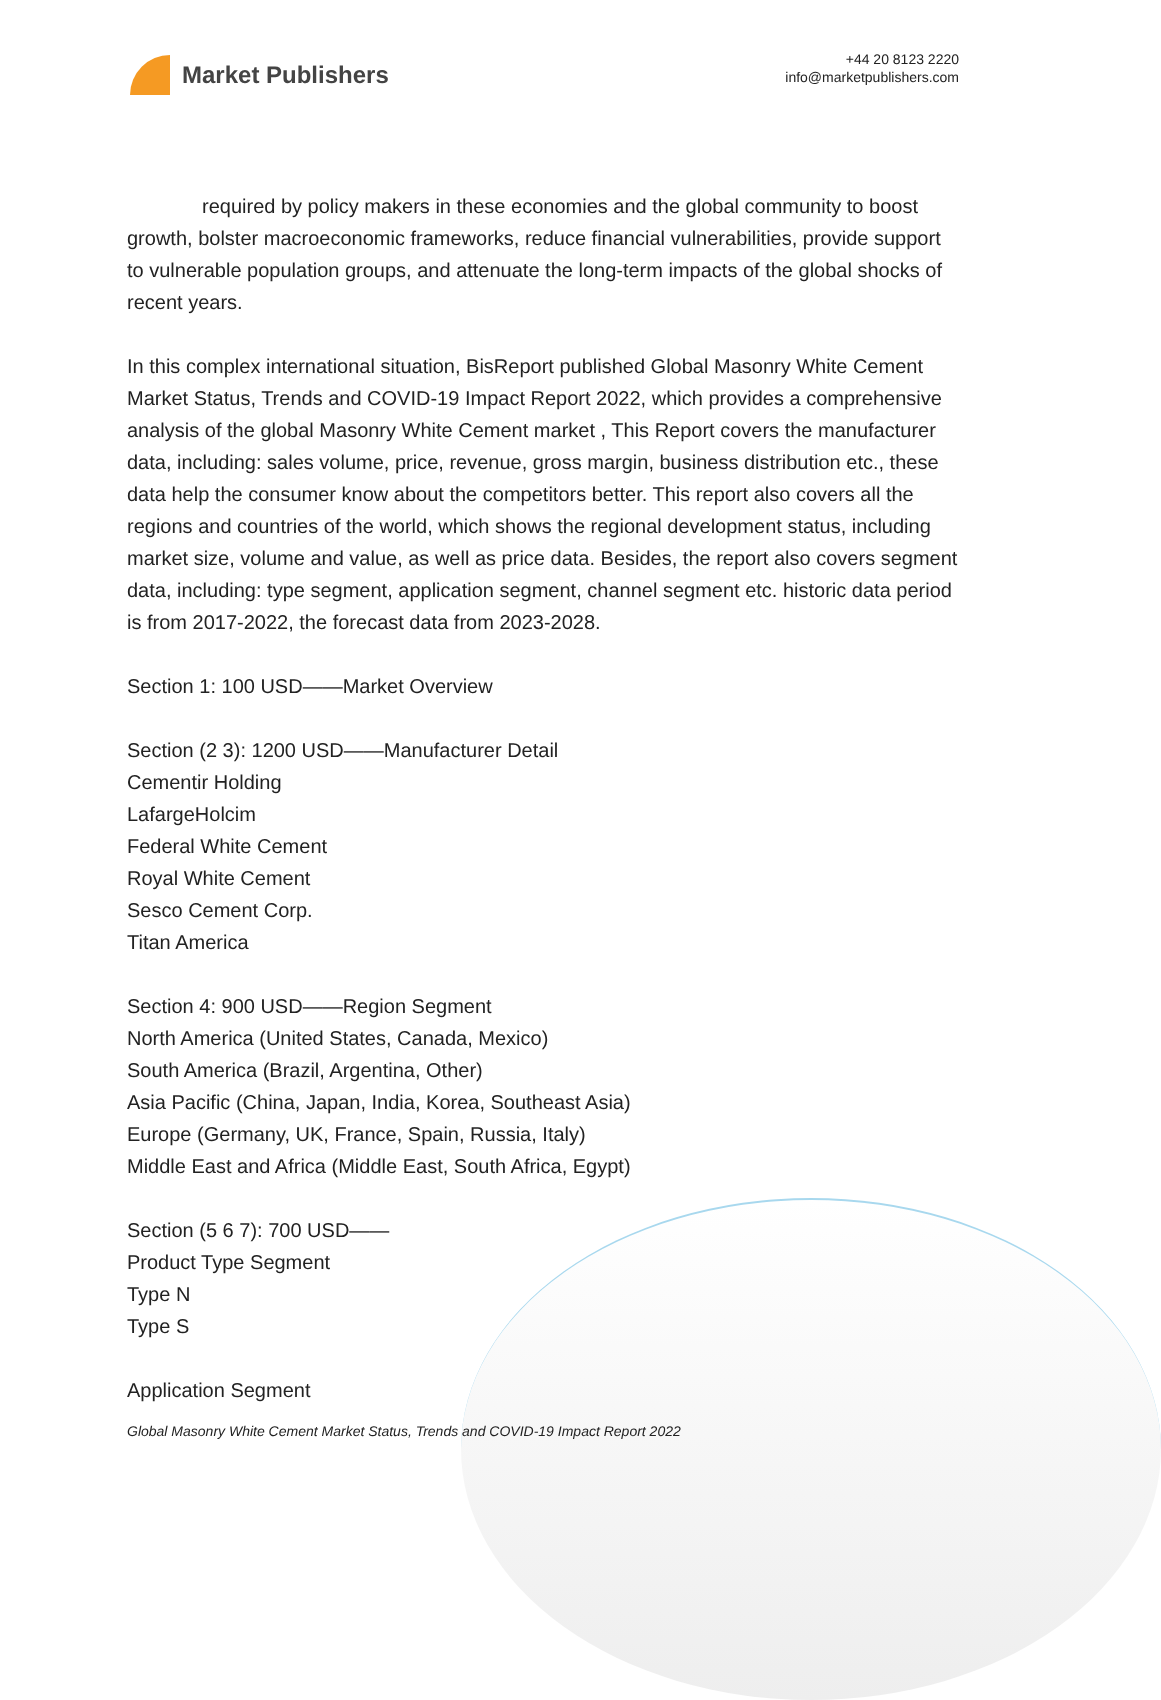Market Publishers
+44 20 8123 2220
info@marketpublishers.com
required by policy makers in these economies and the global community to boost growth, bolster macroeconomic frameworks, reduce financial vulnerabilities, provide support to vulnerable population groups, and attenuate the long-term impacts of the global shocks of recent years.
In this complex international situation, BisReport published Global Masonry White Cement Market Status, Trends and COVID-19 Impact Report 2022, which provides a comprehensive analysis of the global Masonry White Cement market , This Report covers the manufacturer data, including: sales volume, price, revenue, gross margin, business distribution etc., these data help the consumer know about the competitors better. This report also covers all the regions and countries of the world, which shows the regional development status, including market size, volume and value, as well as price data. Besides, the report also covers segment data, including: type segment, application segment, channel segment etc. historic data period is from 2017-2022, the forecast data from 2023-2028.
Section 1: 100 USD——Market Overview
Section (2 3): 1200 USD——Manufacturer Detail
Cementir Holding
LafargeHolcim
Federal White Cement
Royal White Cement
Sesco Cement Corp.
Titan America
Section 4: 900 USD——Region Segment
North America (United States, Canada, Mexico)
South America (Brazil, Argentina, Other)
Asia Pacific (China, Japan, India, Korea, Southeast Asia)
Europe (Germany, UK, France, Spain, Russia, Italy)
Middle East and Africa (Middle East, South Africa, Egypt)
Section (5 6 7): 700 USD——
Product Type Segment
Type N
Type S
Application Segment
Global Masonry White Cement Market Status, Trends and COVID-19 Impact Report 2022